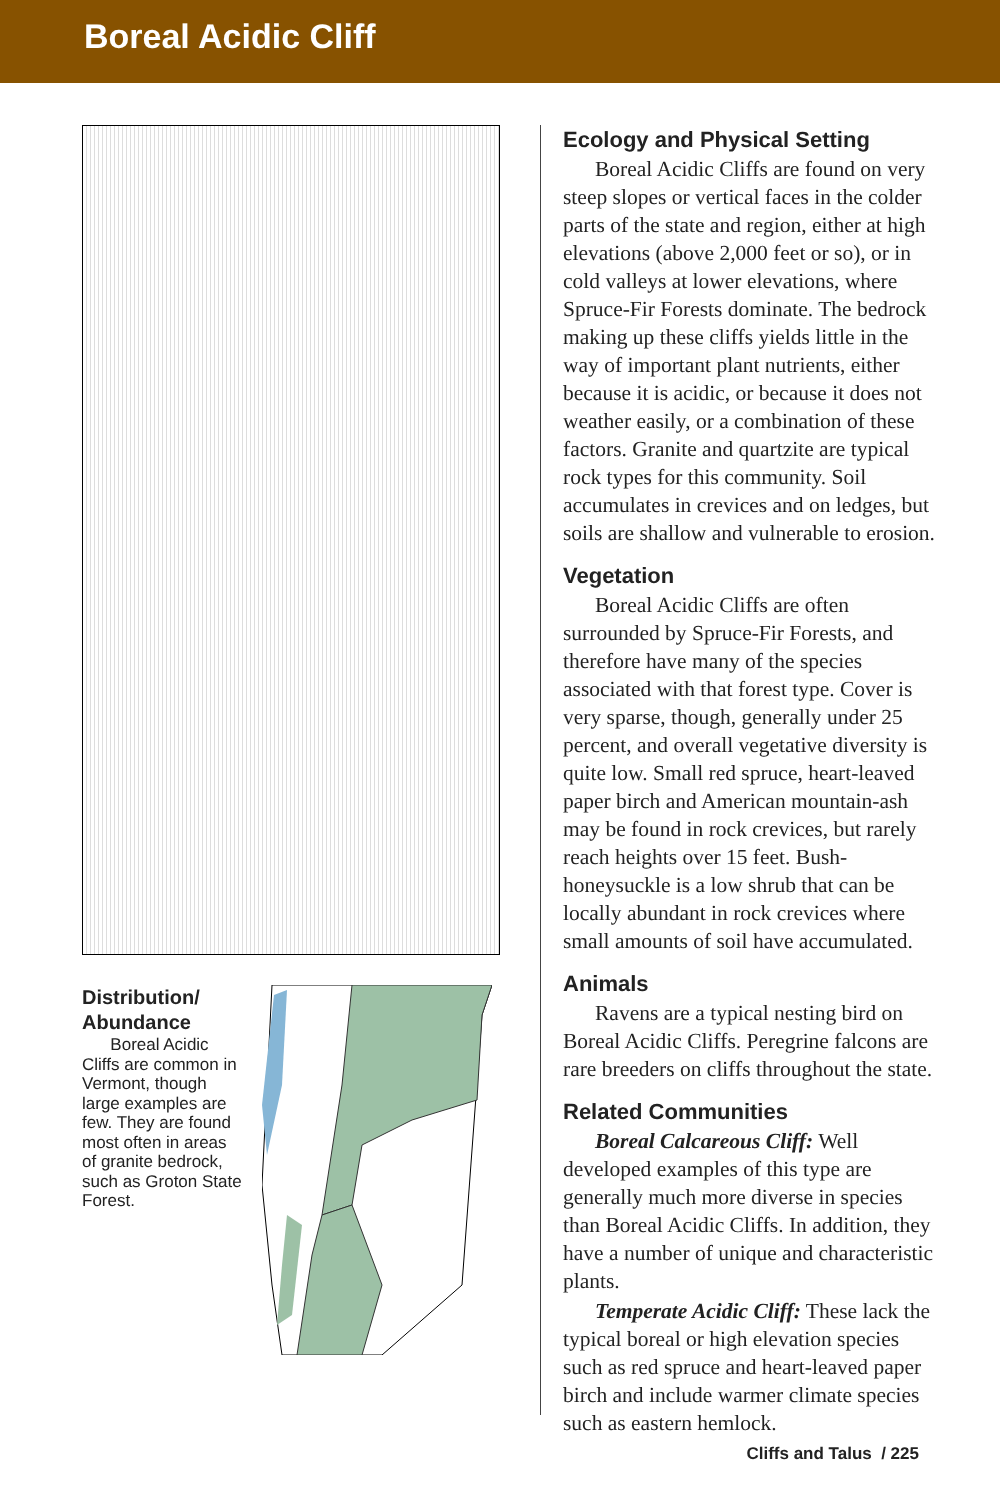Boreal Acidic Cliff
Distribution/
Abundance
Boreal Acidic Cliffs are common in Vermont, though large examples are few. They are found most often in areas of granite bedrock, such as Groton State Forest.
Ecology and Physical Setting
Boreal Acidic Cliffs are found on very steep slopes or vertical faces in the colder parts of the state and region, either at high elevations (above 2,000 feet or so), or in cold valleys at lower elevations, where Spruce-Fir Forests dominate. The bedrock making up these cliffs yields little in the way of important plant nutrients, either because it is acidic, or because it does not weather easily, or a combination of these factors. Granite and quartzite are typical rock types for this community. Soil accumulates in crevices and on ledges, but soils are shallow and vulnerable to erosion.
Vegetation
Boreal Acidic Cliffs are often surrounded by Spruce-Fir Forests, and therefore have many of the species associated with that forest type. Cover is very sparse, though, generally under 25 percent, and overall vegetative diversity is quite low. Small red spruce, heart-leaved paper birch and American mountain-ash may be found in rock crevices, but rarely reach heights over 15 feet. Bush-honeysuckle is a low shrub that can be locally abundant in rock crevices where small amounts of soil have accumulated.
Animals
Ravens are a typical nesting bird on Boreal Acidic Cliffs. Peregrine falcons are rare breeders on cliffs throughout the state.
Related Communities
Boreal Calcareous Cliff: Well developed examples of this type are generally much more diverse in species than Boreal Acidic Cliffs. In addition, they have a number of unique and characteristic plants.
Temperate Acidic Cliff: These lack the typical boreal or high elevation species such as red spruce and heart-leaved paper birch and include warmer climate species such as eastern hemlock.
Cliffs and Talus / 225